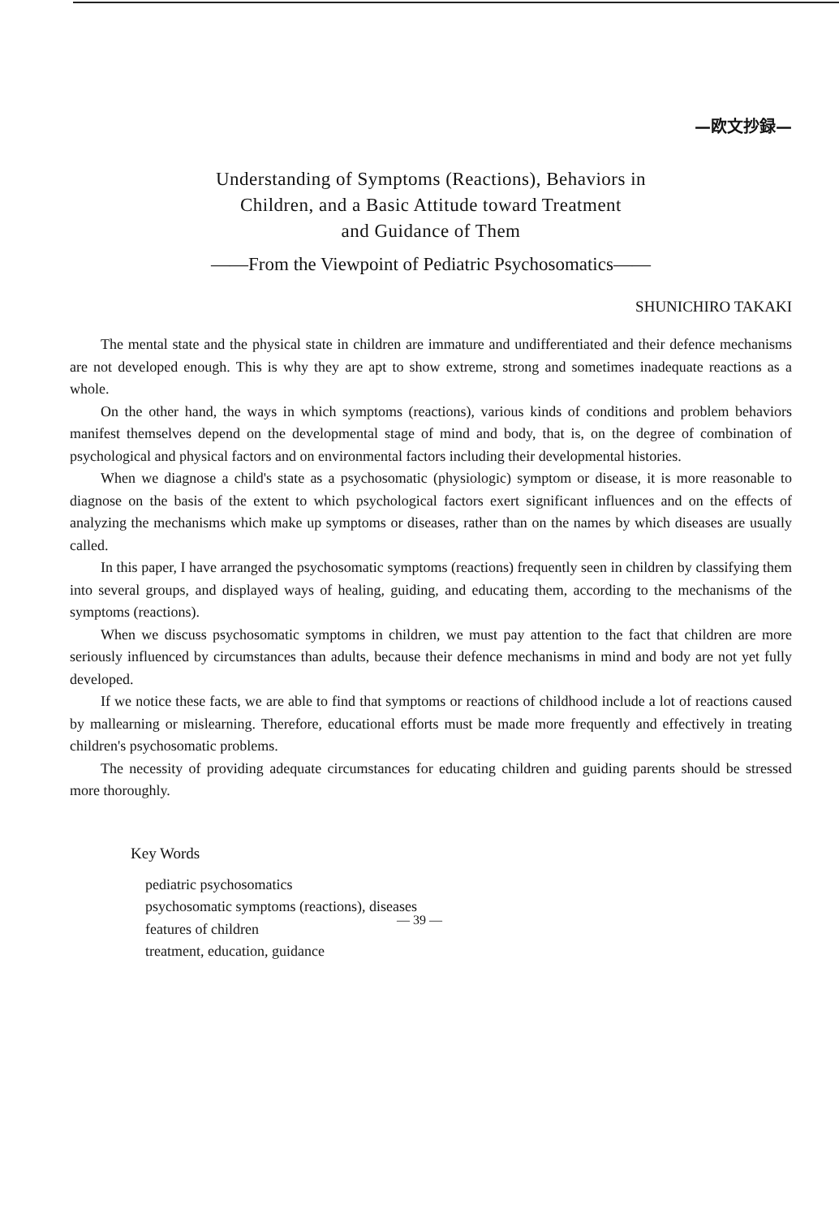—欧文抄録—
Understanding of Symptoms (Reactions), Behaviors in
Children, and a Basic Attitude toward Treatment
and Guidance of Them
——From the Viewpoint of Pediatric Psychosomatics——
SHUNICHIRO TAKAKI
The mental state and the physical state in children are immature and undifferentiated and their defence mechanisms are not developed enough. This is why they are apt to show extreme, strong and sometimes inadequate reactions as a whole.
On the other hand, the ways in which symptoms (reactions), various kinds of conditions and problem behaviors manifest themselves depend on the developmental stage of mind and body, that is, on the degree of combination of psychological and physical factors and on environmental factors including their developmental histories.
When we diagnose a child's state as a psychosomatic (physiologic) symptom or disease, it is more reasonable to diagnose on the basis of the extent to which psychological factors exert significant influences and on the effects of analyzing the mechanisms which make up symptoms or diseases, rather than on the names by which diseases are usually called.
In this paper, I have arranged the psychosomatic symptoms (reactions) frequently seen in children by classifying them into several groups, and displayed ways of healing, guiding, and educating them, according to the mechanisms of the symptoms (reactions).
When we discuss psychosomatic symptoms in children, we must pay attention to the fact that children are more seriously influenced by circumstances than adults, because their defence mechanisms in mind and body are not yet fully developed.
If we notice these facts, we are able to find that symptoms or reactions of childhood include a lot of reactions caused by mallearning or mislearning. Therefore, educational efforts must be made more frequently and effectively in treating children's psychosomatic problems.
The necessity of providing adequate circumstances for educating children and guiding parents should be stressed more thoroughly.
Key Words
pediatric psychosomatics
psychosomatic symptoms (reactions), diseases
features of children
treatment, education, guidance
— 39 —